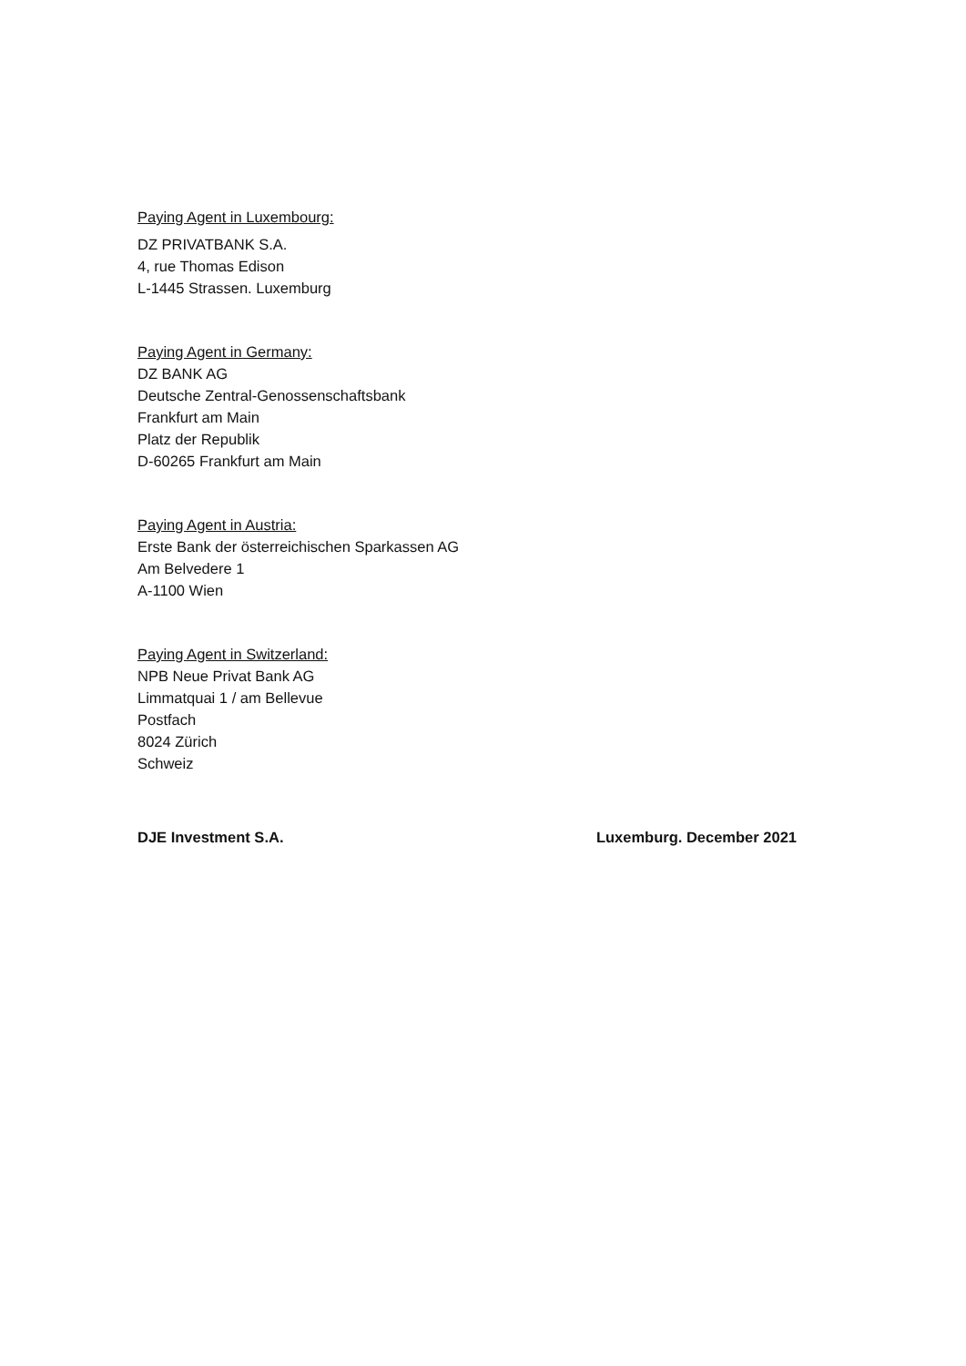Paying Agent in Luxembourg:
DZ PRIVATBANK S.A.
4, rue Thomas Edison
L-1445 Strassen. Luxemburg
Paying Agent in Germany:
DZ BANK AG
Deutsche Zentral-Genossenschaftsbank
Frankfurt am Main
Platz der Republik
D-60265 Frankfurt am Main
Paying Agent in Austria:
Erste Bank der österreichischen Sparkassen AG
Am Belvedere 1
A-1100 Wien
Paying Agent in Switzerland:
NPB Neue Privat Bank AG
Limmatquai 1 / am Bellevue
Postfach
8024 Zürich
Schweiz
DJE Investment S.A. Luxemburg. December 2021